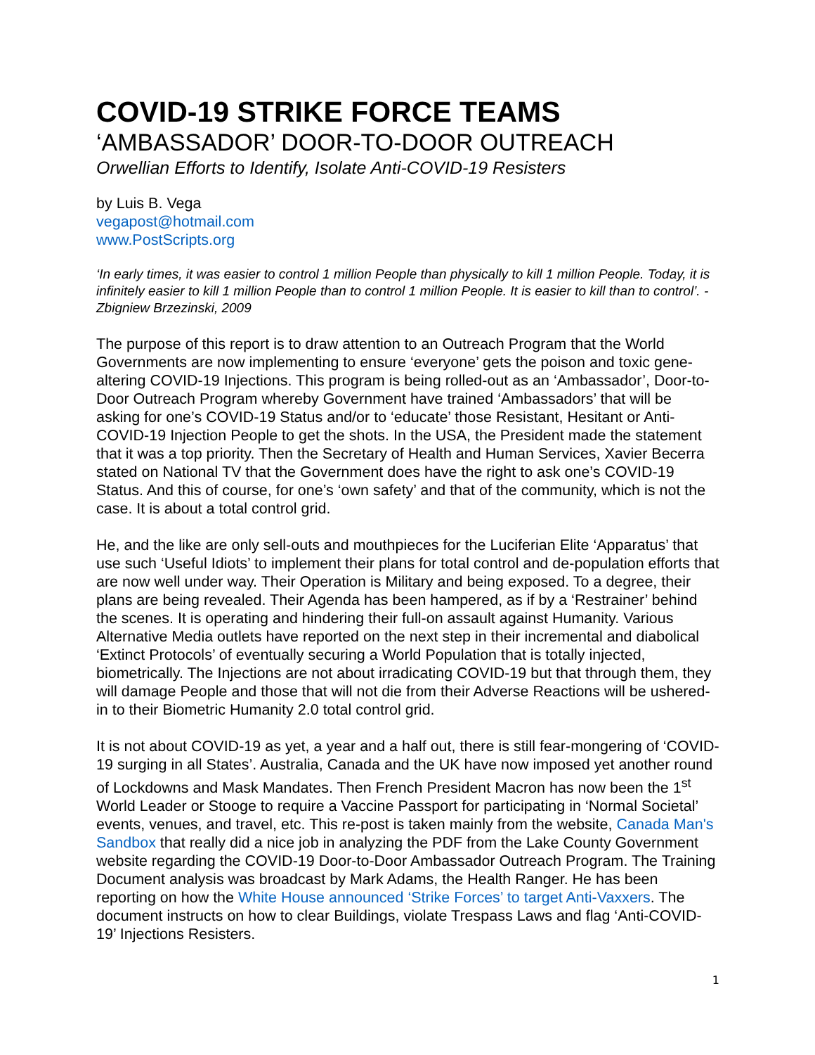COVID-19 STRIKE FORCE TEAMS
‘AMBASSADOR’ DOOR-TO-DOOR OUTREACH
Orwellian Efforts to Identify, Isolate Anti-COVID-19 Resisters
by Luis B. Vega
vegapost@hotmail.com
www.PostScripts.org
‘In early times, it was easier to control 1 million People than physically to kill 1 million People. Today, it is infinitely easier to kill 1 million People than to control 1 million People. It is easier to kill than to control’. - Zbigniew Brzezinski, 2009
The purpose of this report is to draw attention to an Outreach Program that the World Governments are now implementing to ensure ‘everyone’ gets the poison and toxic gene-altering COVID-19 Injections. This program is being rolled-out as an ‘Ambassador’, Door-to-Door Outreach Program whereby Government have trained ‘Ambassadors’ that will be asking for one’s COVID-19 Status and/or to ‘educate’ those Resistant, Hesitant or Anti-COVID-19 Injection People to get the shots. In the USA, the President made the statement that it was a top priority. Then the Secretary of Health and Human Services, Xavier Becerra stated on National TV that the Government does have the right to ask one’s COVID-19 Status. And this of course, for one’s ‘own safety’ and that of the community, which is not the case. It is about a total control grid.
He, and the like are only sell-outs and mouthpieces for the Luciferian Elite ‘Apparatus’ that use such ‘Useful Idiots’ to implement their plans for total control and de-population efforts that are now well under way. Their Operation is Military and being exposed. To a degree, their plans are being revealed. Their Agenda has been hampered, as if by a ‘Restrainer’ behind the scenes. It is operating and hindering their full-on assault against Humanity. Various Alternative Media outlets have reported on the next step in their incremental and diabolical ‘Extinct Protocols’ of eventually securing a World Population that is totally injected, biometrically. The Injections are not about irradicating COVID-19 but that through them, they will damage People and those that will not die from their Adverse Reactions will be ushered-in to their Biometric Humanity 2.0 total control grid.
It is not about COVID-19 as yet, a year and a half out, there is still fear-mongering of ‘COVID-19 surging in all States’. Australia, Canada and the UK have now imposed yet another round of Lockdowns and Mask Mandates. Then French President Macron has now been the 1<sup>st</sup> World Leader or Stooge to require a Vaccine Passport for participating in ‘Normal Societal’ events, venues, and travel, etc. This re-post is taken mainly from the website, Canada Man's Sandbox that really did a nice job in analyzing the PDF from the Lake County Government website regarding the COVID-19 Door-to-Door Ambassador Outreach Program. The Training Document analysis was broadcast by Mark Adams, the Health Ranger. He has been reporting on how the White House announced ‘Strike Forces’ to target Anti-Vaxxers. The document instructs on how to clear Buildings, violate Trespass Laws and flag ‘Anti-COVID-19’ Injections Resisters.
1